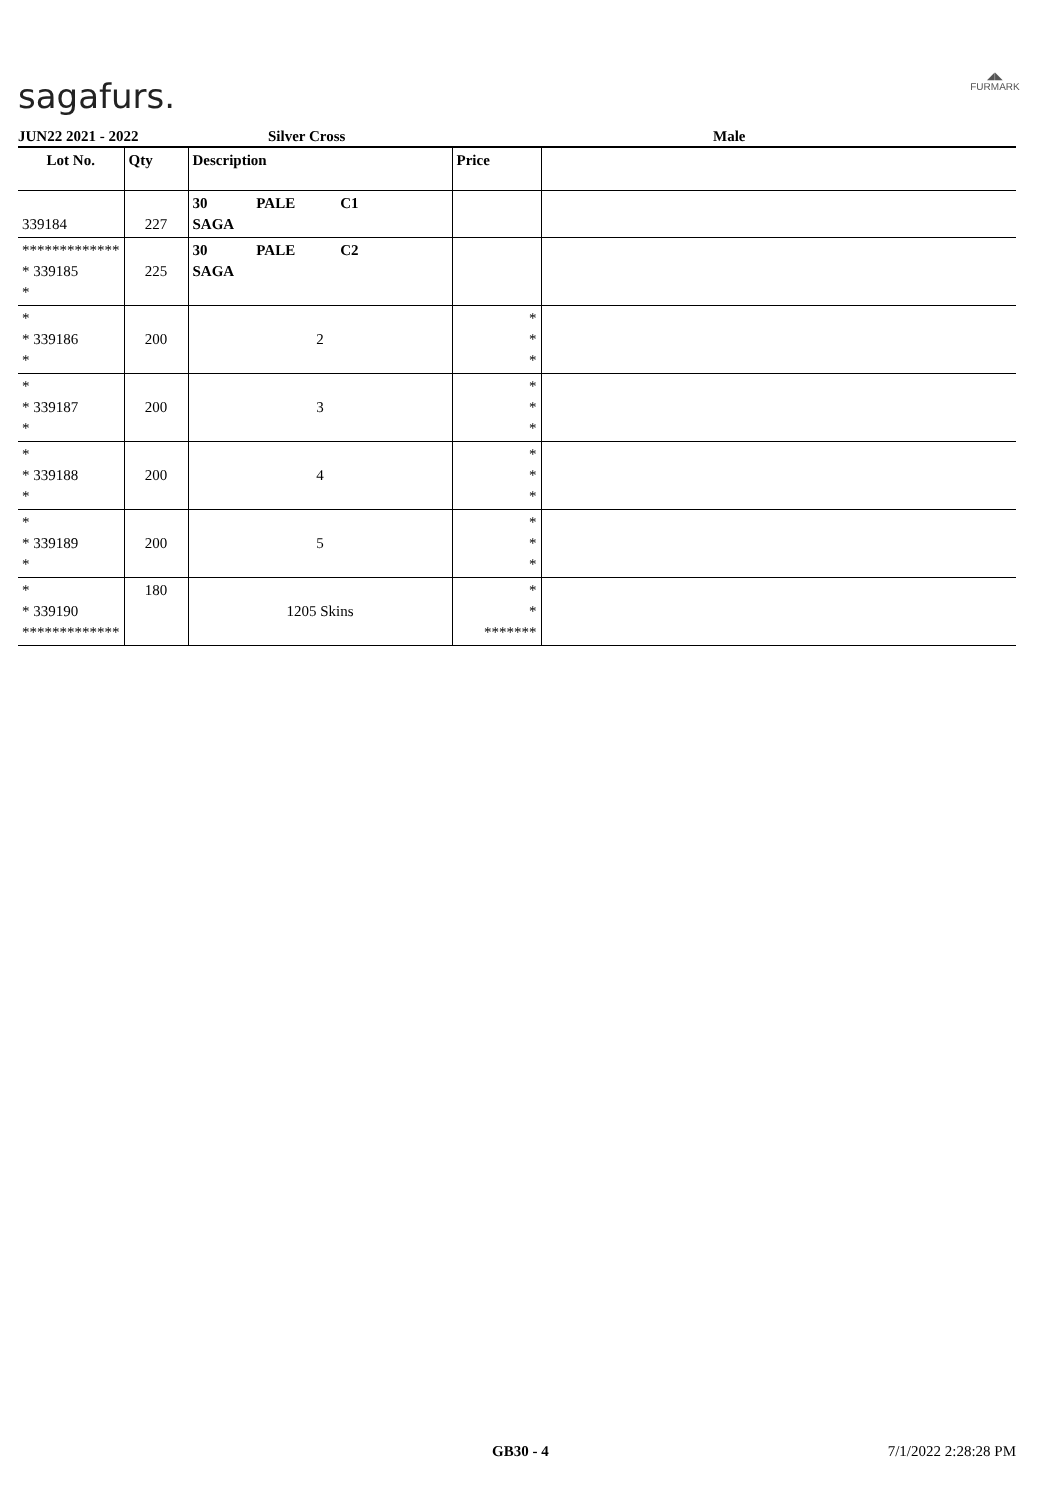sagafurs.
◢◣
FURMARK
JUN22 2021 - 2022 Silver Cross Male
| Lot No. | Qty | Description | Price | |
| --- | --- | --- | --- | --- |
| 339184 | 227 | 30 PALE C1 SAGA | | |
| ************* * 339185 * | 225 | 30 PALE C2 SAGA | | |
| * * 339186 * | 200 | 2 | * * * | |
| * * 339187 * | 200 | 3 | * * * | |
| * * 339188 * | 200 | 4 | * * * | |
| * * 339189 * | 200 | 5 | * * * | |
| * * 339190 ************* | 180 | 1205 Skins | * * ******* | |
GB30 - 4 7/1/2022 2:28:28 PM